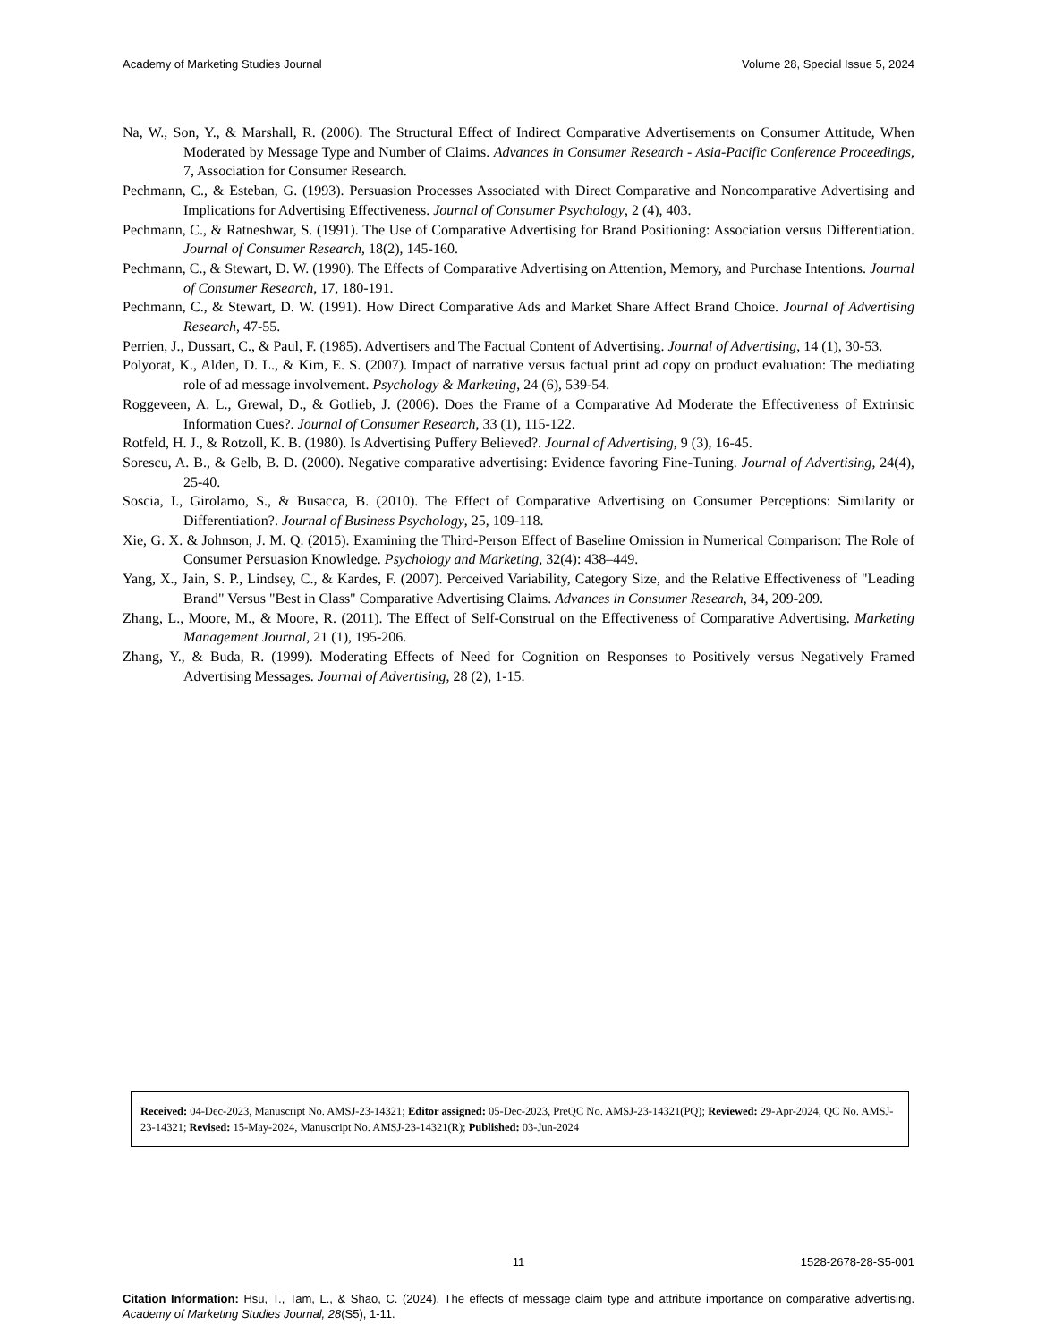Academy of Marketing Studies Journal Volume 28, Special Issue 5, 2024
Na, W., Son, Y., & Marshall, R. (2006). The Structural Effect of Indirect Comparative Advertisements on Consumer Attitude, When Moderated by Message Type and Number of Claims. Advances in Consumer Research - Asia-Pacific Conference Proceedings, 7, Association for Consumer Research.
Pechmann, C., & Esteban, G. (1993). Persuasion Processes Associated with Direct Comparative and Noncomparative Advertising and Implications for Advertising Effectiveness. Journal of Consumer Psychology, 2 (4), 403.
Pechmann, C., & Ratneshwar, S. (1991). The Use of Comparative Advertising for Brand Positioning: Association versus Differentiation. Journal of Consumer Research, 18(2), 145-160.
Pechmann, C., & Stewart, D. W. (1990). The Effects of Comparative Advertising on Attention, Memory, and Purchase Intentions. Journal of Consumer Research, 17, 180-191.
Pechmann, C., & Stewart, D. W. (1991). How Direct Comparative Ads and Market Share Affect Brand Choice. Journal of Advertising Research, 47-55.
Perrien, J., Dussart, C., & Paul, F. (1985). Advertisers and The Factual Content of Advertising. Journal of Advertising, 14 (1), 30-53.
Polyorat, K., Alden, D. L., & Kim, E. S. (2007). Impact of narrative versus factual print ad copy on product evaluation: The mediating role of ad message involvement. Psychology & Marketing, 24 (6), 539-54.
Roggeveen, A. L., Grewal, D., & Gotlieb, J. (2006). Does the Frame of a Comparative Ad Moderate the Effectiveness of Extrinsic Information Cues?. Journal of Consumer Research, 33 (1), 115-122.
Rotfeld, H. J., & Rotzoll, K. B. (1980). Is Advertising Puffery Believed?. Journal of Advertising, 9 (3), 16-45.
Sorescu, A. B., & Gelb, B. D. (2000). Negative comparative advertising: Evidence favoring Fine-Tuning. Journal of Advertising, 24(4), 25-40.
Soscia, I., Girolamo, S., & Busacca, B. (2010). The Effect of Comparative Advertising on Consumer Perceptions: Similarity or Differentiation?. Journal of Business Psychology, 25, 109-118.
Xie, G. X. & Johnson, J. M. Q. (2015). Examining the Third-Person Effect of Baseline Omission in Numerical Comparison: The Role of Consumer Persuasion Knowledge. Psychology and Marketing, 32(4): 438–449.
Yang, X., Jain, S. P., Lindsey, C., & Kardes, F. (2007). Perceived Variability, Category Size, and the Relative Effectiveness of "Leading Brand" Versus "Best in Class" Comparative Advertising Claims. Advances in Consumer Research, 34, 209-209.
Zhang, L., Moore, M., & Moore, R. (2011). The Effect of Self-Construal on the Effectiveness of Comparative Advertising. Marketing Management Journal, 21 (1), 195-206.
Zhang, Y., & Buda, R. (1999). Moderating Effects of Need for Cognition on Responses to Positively versus Negatively Framed Advertising Messages. Journal of Advertising, 28 (2), 1-15.
Received: 04-Dec-2023, Manuscript No. AMSJ-23-14321; Editor assigned: 05-Dec-2023, PreQC No. AMSJ-23-14321(PQ); Reviewed: 29-Apr-2024, QC No. AMSJ-23-14321; Revised: 15-May-2024, Manuscript No. AMSJ-23-14321(R); Published: 03-Jun-2024
11 1528-2678-28-S5-001
Citation Information: Hsu, T., Tam, L., & Shao, C. (2024). The effects of message claim type and attribute importance on comparative advertising. Academy of Marketing Studies Journal, 28(S5), 1-11.